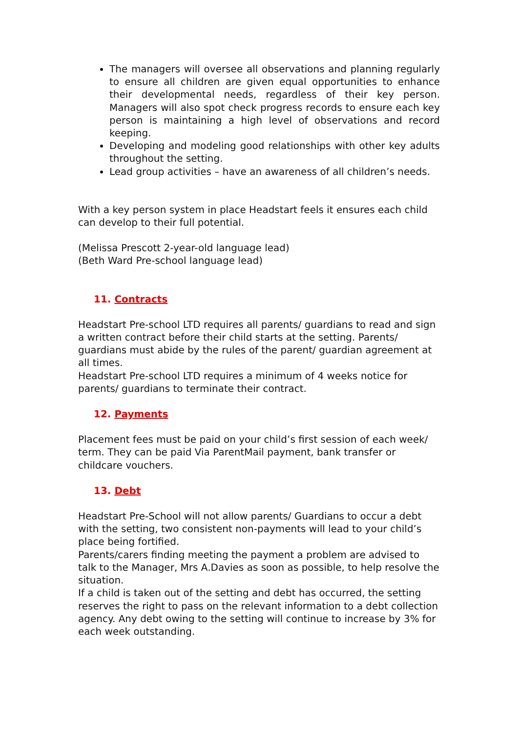The managers will oversee all observations and planning regularly to ensure all children are given equal opportunities to enhance their developmental needs, regardless of their key person. Managers will also spot check progress records to ensure each key person is maintaining a high level of observations and record keeping.
Developing and modeling good relationships with other key adults throughout the setting.
Lead group activities – have an awareness of all children’s needs.
With a key person system in place Headstart feels it ensures each child can develop to their full potential.
(Melissa Prescott 2-year-old language lead)
(Beth Ward Pre-school language lead)
11. Contracts
Headstart Pre-school LTD requires all parents/ guardians to read and sign a written contract before their child starts at the setting. Parents/ guardians must abide by the rules of the parent/ guardian agreement at all times.
Headstart Pre-school LTD requires a minimum of 4 weeks notice for parents/ guardians to terminate their contract.
12. Payments
Placement fees must be paid on your child’s first session of each week/ term. They can be paid Via ParentMail payment, bank transfer or childcare vouchers.
13. Debt
Headstart Pre-School will not allow parents/ Guardians to occur a debt with the setting, two consistent non-payments will lead to your child’s place being fortified.
Parents/carers finding meeting the payment a problem are advised to talk to the Manager, Mrs A.Davies as soon as possible, to help resolve the situation.
If a child is taken out of the setting and debt has occurred, the setting reserves the right to pass on the relevant information to a debt collection agency. Any debt owing to the setting will continue to increase by 3% for each week outstanding.